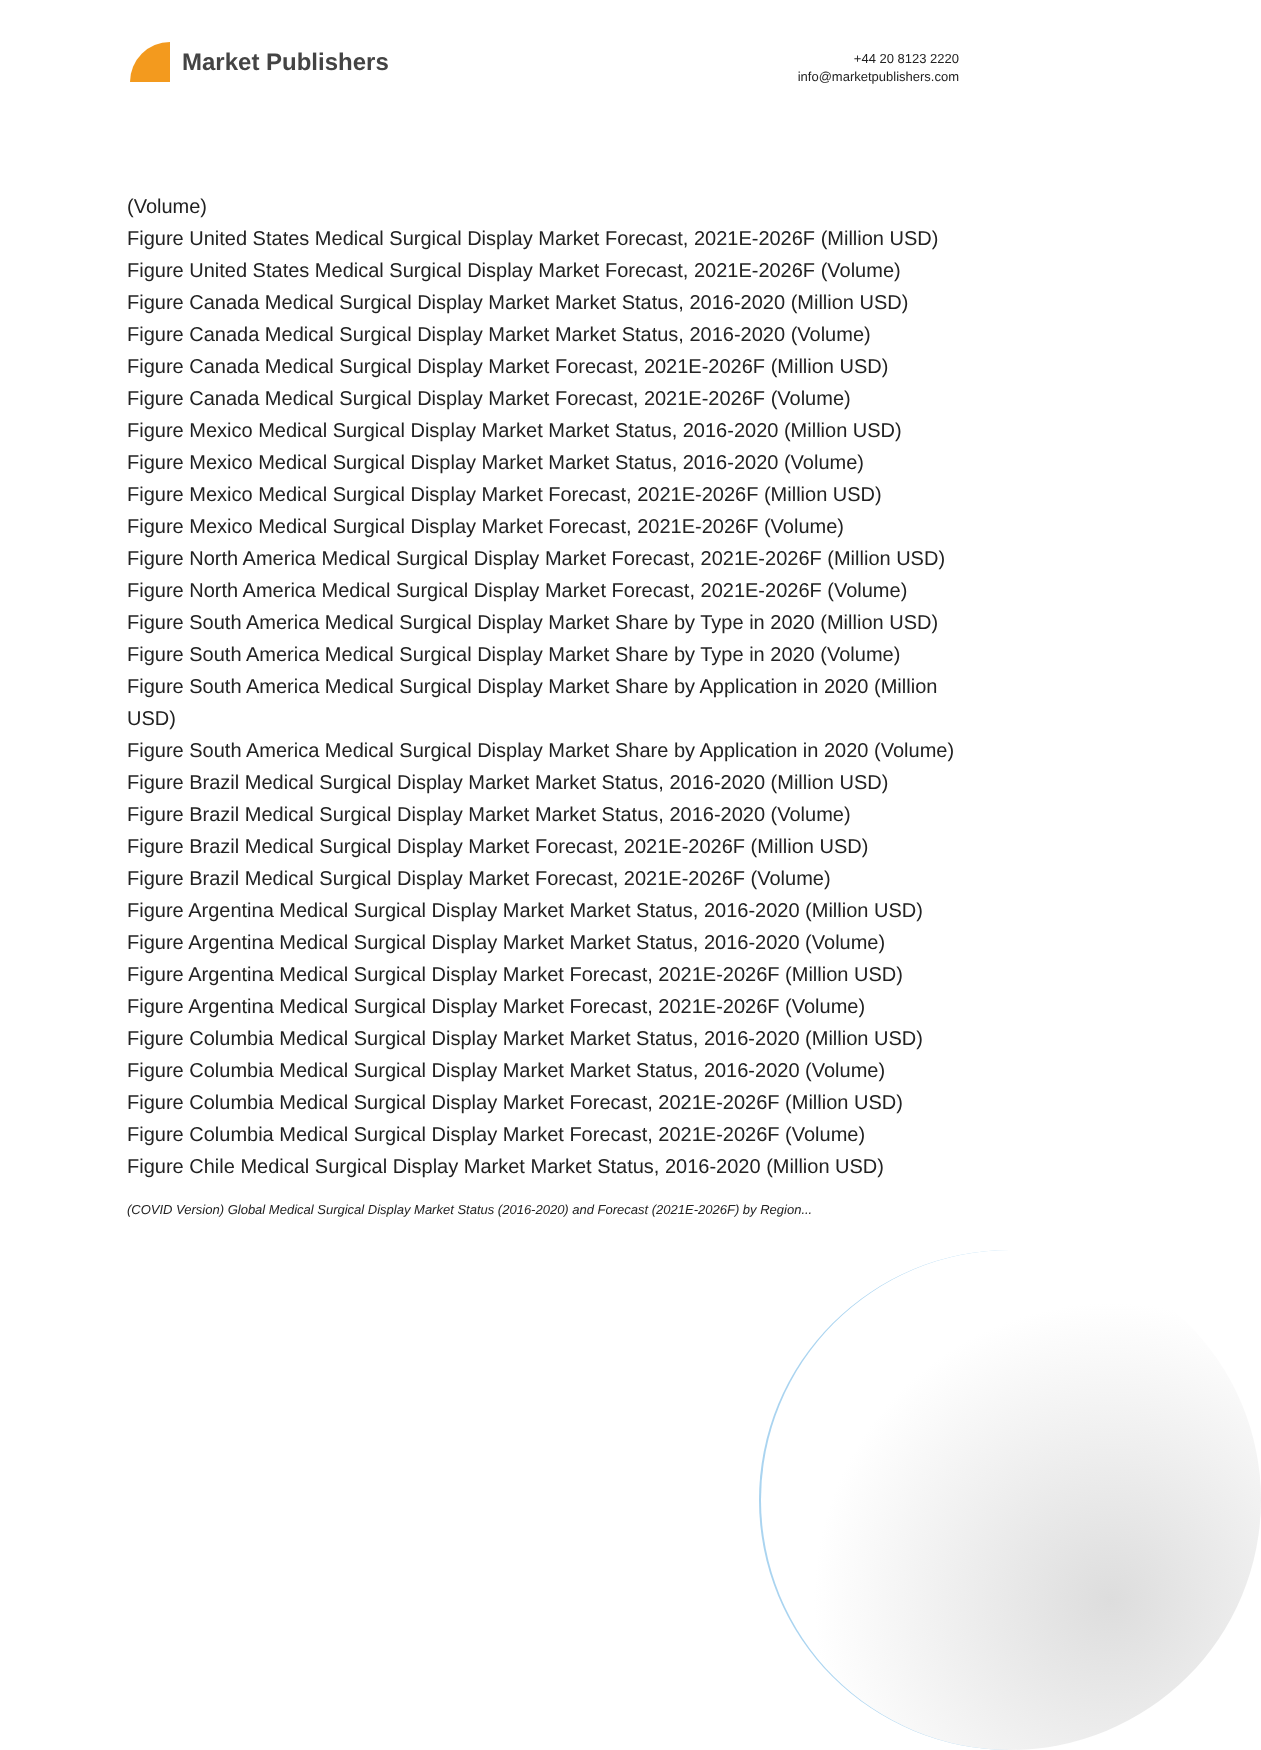Market Publishers
+44 20 8123 2220
info@marketpublishers.com
(Volume)
Figure United States Medical Surgical Display Market Forecast, 2021E-2026F (Million USD)
Figure United States Medical Surgical Display Market Forecast, 2021E-2026F (Volume)
Figure Canada Medical Surgical Display Market Market Status, 2016-2020 (Million USD)
Figure Canada Medical Surgical Display Market Market Status, 2016-2020 (Volume)
Figure Canada Medical Surgical Display Market Forecast, 2021E-2026F (Million USD)
Figure Canada Medical Surgical Display Market Forecast, 2021E-2026F (Volume)
Figure Mexico Medical Surgical Display Market Market Status, 2016-2020 (Million USD)
Figure Mexico Medical Surgical Display Market Market Status, 2016-2020 (Volume)
Figure Mexico Medical Surgical Display Market Forecast, 2021E-2026F (Million USD)
Figure Mexico Medical Surgical Display Market Forecast, 2021E-2026F (Volume)
Figure North America Medical Surgical Display Market Forecast, 2021E-2026F (Million USD)
Figure North America Medical Surgical Display Market Forecast, 2021E-2026F (Volume)
Figure South America Medical Surgical Display Market Share by Type in 2020 (Million USD)
Figure South America Medical Surgical Display Market Share by Type in 2020 (Volume)
Figure South America Medical Surgical Display Market Share by Application in 2020 (Million USD)
Figure South America Medical Surgical Display Market Share by Application in 2020 (Volume)
Figure Brazil Medical Surgical Display Market Market Status, 2016-2020 (Million USD)
Figure Brazil Medical Surgical Display Market Market Status, 2016-2020 (Volume)
Figure Brazil Medical Surgical Display Market Forecast, 2021E-2026F (Million USD)
Figure Brazil Medical Surgical Display Market Forecast, 2021E-2026F (Volume)
Figure Argentina Medical Surgical Display Market Market Status, 2016-2020 (Million USD)
Figure Argentina Medical Surgical Display Market Market Status, 2016-2020 (Volume)
Figure Argentina Medical Surgical Display Market Forecast, 2021E-2026F (Million USD)
Figure Argentina Medical Surgical Display Market Forecast, 2021E-2026F (Volume)
Figure Columbia Medical Surgical Display Market Market Status, 2016-2020 (Million USD)
Figure Columbia Medical Surgical Display Market Market Status, 2016-2020 (Volume)
Figure Columbia Medical Surgical Display Market Forecast, 2021E-2026F (Million USD)
Figure Columbia Medical Surgical Display Market Forecast, 2021E-2026F (Volume)
Figure Chile Medical Surgical Display Market Market Status, 2016-2020 (Million USD)
(COVID Version) Global Medical Surgical Display Market Status (2016-2020) and Forecast (2021E-2026F) by Region...